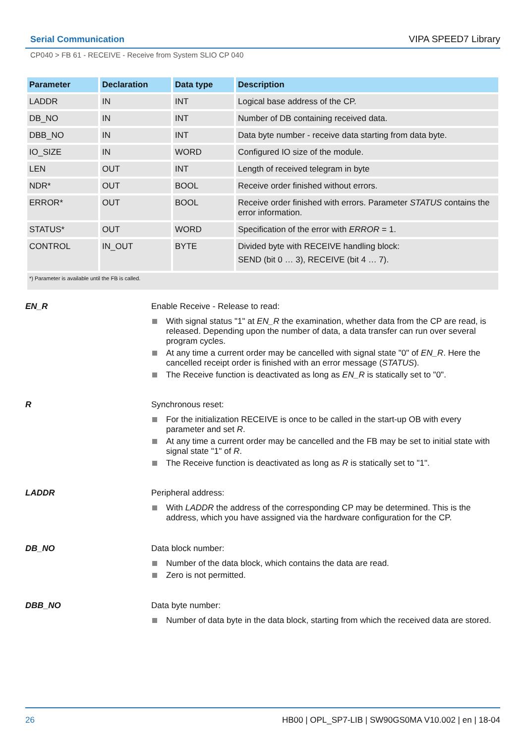Serial Communication VIPA SPEED7 Library
CP040 > FB 61 - RECEIVE - Receive from System SLIO CP 040
| Parameter | Declaration | Data type | Description |
| --- | --- | --- | --- |
| LADDR | IN | INT | Logical base address of the CP. |
| DB_NO | IN | INT | Number of DB containing received data. |
| DBB_NO | IN | INT | Data byte number - receive data starting from data byte. |
| IO_SIZE | IN | WORD | Configured IO size of the module. |
| LEN | OUT | INT | Length of received telegram in byte |
| NDR* | OUT | BOOL | Receive order finished without errors. |
| ERROR* | OUT | BOOL | Receive order finished with errors. Parameter STATUS contains the error information. |
| STATUS* | OUT | WORD | Specification of the error with ERROR = 1. |
| CONTROL | IN_OUT | BYTE | Divided byte with RECEIVE handling block: SEND (bit 0 … 3), RECEIVE (bit 4 … 7). |
| *) Parameter is available until the FB is called. | | | |
EN_R Enable Receive - Release to read:
With signal status "1" at EN_R the examination, whether data from the CP are read, is released. Depending upon the number of data, a data transfer can run over several program cycles.
At any time a current order may be cancelled with signal state "0" of EN_R. Here the cancelled receipt order is finished with an error message (STATUS).
The Receive function is deactivated as long as EN_R is statically set to "0".
R Synchronous reset:
For the initialization RECEIVE is once to be called in the start-up OB with every parameter and set R.
At any time a current order may be cancelled and the FB may be set to initial state with signal state "1" of R.
The Receive function is deactivated as long as R is statically set to "1".
LADDR Peripheral address:
With LADDR the address of the corresponding CP may be determined. This is the address, which you have assigned via the hardware configuration for the CP.
DB_NO Data block number:
Number of the data block, which contains the data are read.
Zero is not permitted.
DBB_NO Data byte number:
Number of data byte in the data block, starting from which the received data are stored.
26 HB00 | OPL_SP7-LIB | SW90GS0MA V10.002 | en | 18-04